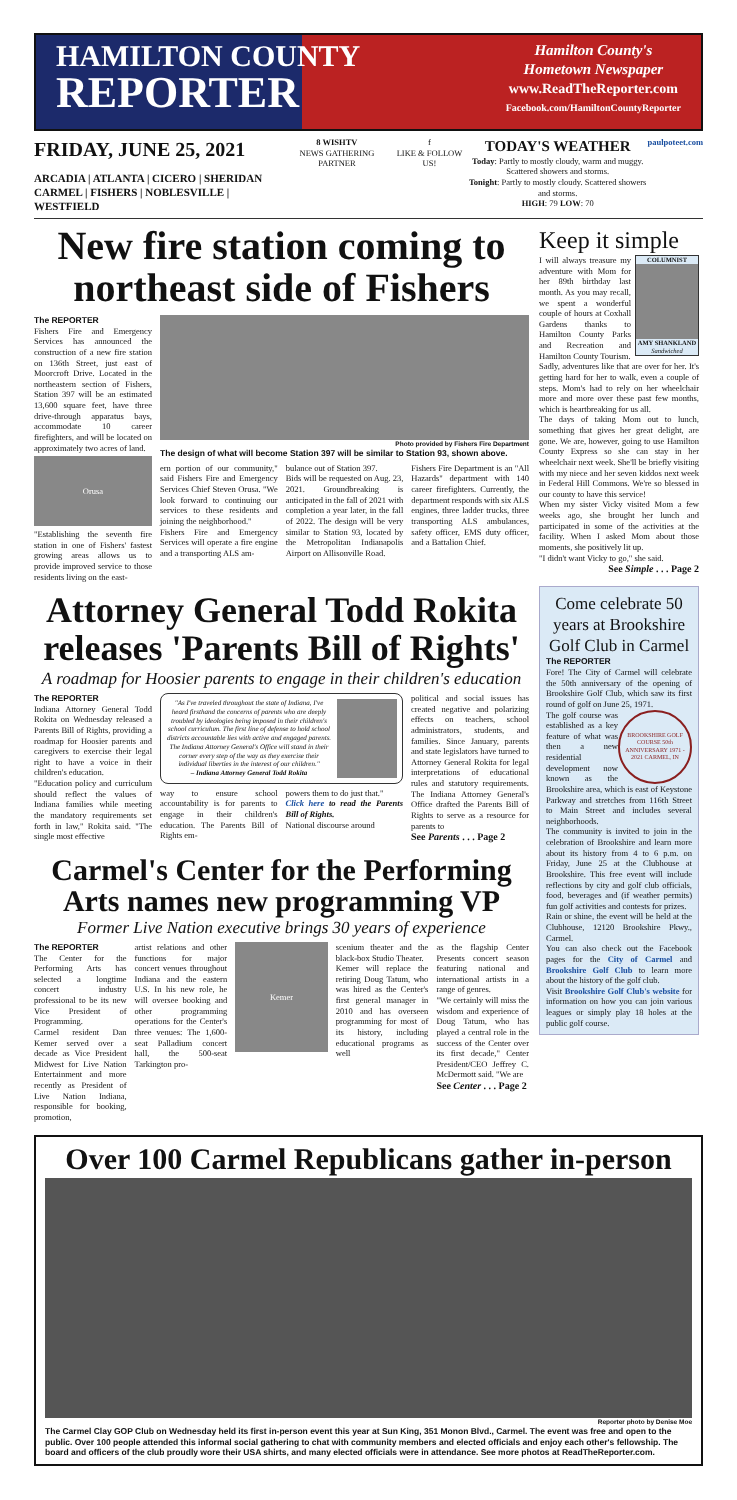HAMILTON COUNTY
REPORTER
Hamilton County's
Hometown Newspaper
www.ReadTheReporter.com
Facebook.com/HamiltonCountyReporter
FRIDAY, JUNE 25, 2021
ARCADIA | ATLANTA | CICERO | SHERIDAN
CARMEL | FISHERS | NOBLESVILLE | WESTFIELD
8 WISHTV
NEWS GATHERING PARTNER
f
LIKE & FOLLOW US!
TODAY'S WEATHER
Today: Partly to mostly cloudy, warm and muggy. Scattered showers and storms.
Tonight: Partly to mostly cloudy. Scattered showers and storms.
HIGH: 79 LOW: 70
paulpoteet.com
New fire station coming to northeast side of Fishers
The REPORTER
Fishers Fire and Emergency Services has announced the construction of a new fire station on 136th Street, just east of Moorcroft Drive. Located in the northeastern section of Fishers, Station 397 will be an estimated 13,600 square feet, have three drive-through apparatus bays, accommodate 10 career firefighters, and will be located on approximately two acres of land.
Orusa
"Establishing the seventh fire station in one of Fishers' fastest growing areas allows us to provide improved service to those residents living on the east-
Photo provided by Fishers Fire Department
The design of what will become Station 397 will be similar to Station 93, shown above.
ern portion of our community," said Fishers Fire and Emergency Services Chief Steven Orusa. "We look forward to continuing our services to these residents and joining the neighborhood."
Fishers Fire and Emergency Services will operate a fire engine and a transporting ALS am-
bulance out of Station 397.
Bids will be requested on Aug. 23, 2021. Groundbreaking is anticipated in the fall of 2021 with completion a year later, in the fall of 2022. The design will be very similar to Station 93, located by the Metropolitan Indianapolis Airport on Allisonville Road.
Fishers Fire Department is an "All Hazards" department with 140 career firefighters. Currently, the department responds with six ALS engines, three ladder trucks, three transporting ALS ambulances, safety officer, EMS duty officer, and a Battalion Chief.
Attorney General Todd Rokita releases 'Parents Bill of Rights'
A roadmap for Hoosier parents to engage in their children's education
The REPORTER
Indiana Attorney General Todd Rokita on Wednesday released a Parents Bill of Rights, providing a roadmap for Hoosier parents and caregivers to exercise their legal right to have a voice in their children's education.
"Education policy and curriculum should reflect the values of Indiana families while meeting the mandatory requirements set forth in law," Rokita said. "The single most effective
"As I've traveled throughout the state of Indiana, I've heard firsthand the concerns of parents who are deeply troubled by ideologies being imposed in their children's school curriculum. The first line of defense to hold school districts accountable lies with active and engaged parents. The Indiana Attorney General's Office will stand in their corner every step of the way as they exercise their individual liberties in the interest of our children."
– Indiana Attorney General Todd Rokita
way to ensure school accountability is for parents to engage in their children's education. The Parents Bill of Rights em-
powers them to do just that."
Click here to read the Parents Bill of Rights.
National discourse around
political and social issues has created negative and polarizing effects on teachers, school administrators, students, and families. Since January, parents and state legislators have turned to Attorney General Rokita for legal interpretations of educational rules and statutory requirements. The Indiana Attorney General's Office drafted the Parents Bill of Rights to serve as a resource for parents to
See Parents . . . Page 2
Carmel's Center for the Performing Arts names new programming VP
Former Live Nation executive brings 30 years of experience
The REPORTER
The Center for the Performing Arts has selected a longtime concert industry professional to be its new Vice President of Programming.
Carmel resident Dan Kemer served over a decade as Vice President Midwest for Live Nation Entertainment and more recently as President of Live Nation Indiana, responsible for booking, promotion,
artist relations and other functions for major concert venues throughout Indiana and the eastern U.S. In his new role, he will oversee booking and other programming operations for the Center's three venues: The 1,600-seat Palladium concert hall, the 500-seat Tarkington pro-
Kemer
scenium theater and the black-box Studio Theater.
Kemer will replace the retiring Doug Tatum, who was hired as the Center's first general manager in 2010 and has overseen programming for most of its history, including educational programs as well
as the flagship Center Presents concert season featuring national and international artists in a range of genres.
"We certainly will miss the wisdom and experience of Doug Tatum, who has played a central role in the success of the Center over its first decade," Center President/CEO Jeffrey C. McDermott said. "We are
See Center . . . Page 2
Keep it simple
COLUMNIST
AMY SHANKLAND
Sandwiched
I will always treasure my adventure with Mom for her 89th birthday last month. As you may recall, we spent a wonderful couple of hours at Coxhall Gardens thanks to Hamilton County Parks and Recreation and Hamilton County Tourism.
Sadly, adventures like that are over for her. It's getting hard for her to walk, even a couple of steps. Mom's had to rely on her wheelchair more and more over these past few months, which is heartbreaking for us all.
The days of taking Mom out to lunch, something that gives her great delight, are gone. We are, however, going to use Hamilton County Express so she can stay in her wheelchair next week. She'll be briefly visiting with my niece and her seven kiddos next week in Federal Hill Commons. We're so blessed in our county to have this service!
When my sister Vicky visited Mom a few weeks ago, she brought her lunch and participated in some of the activities at the facility. When I asked Mom about those moments, she positively lit up.
"I didn't want Vicky to go," she said.
See Simple . . . Page 2
Come celebrate 50 years at Brookshire Golf Club in Carmel
The REPORTER
Fore! The City of Carmel will celebrate the 50th anniversary of the opening of Brookshire Golf Club, which saw its first round of golf on June 25, 1971.
BROOKSHIRE GOLF COURSE 50th ANNIVERSARY 1971 - 2021 CARMEL, IN
The golf course was established as a key feature of what was then a new residential development now known as the Brookshire area, which is east of Keystone Parkway and stretches from 116th Street to Main Street and includes several neighborhoods.
The community is invited to join in the celebration of Brookshire and learn more about its history from 4 to 6 p.m. on Friday, June 25 at the Clubhouse at Brookshire. This free event will include reflections by city and golf club officials, food, beverages and (if weather permits) fun golf activities and contests for prizes.
Rain or shine, the event will be held at the Clubhouse, 12120 Brookshire Pkwy., Carmel.
You can also check out the Facebook pages for the City of Carmel and Brookshire Golf Club to learn more about the history of the golf club.
Visit Brookshire Golf Club's website for information on how you can join various leagues or simply play 18 holes at the public golf course.
Over 100 Carmel Republicans gather in-person
Reporter photo by Denise Moe
The Carmel Clay GOP Club on Wednesday held its first in-person event this year at Sun King, 351 Monon Blvd., Carmel. The event was free and open to the public. Over 100 people attended this informal social gathering to chat with community members and elected officials and enjoy each other's fellowship. The board and officers of the club proudly wore their USA shirts, and many elected officials were in attendance. See more photos at ReadTheReporter.com.